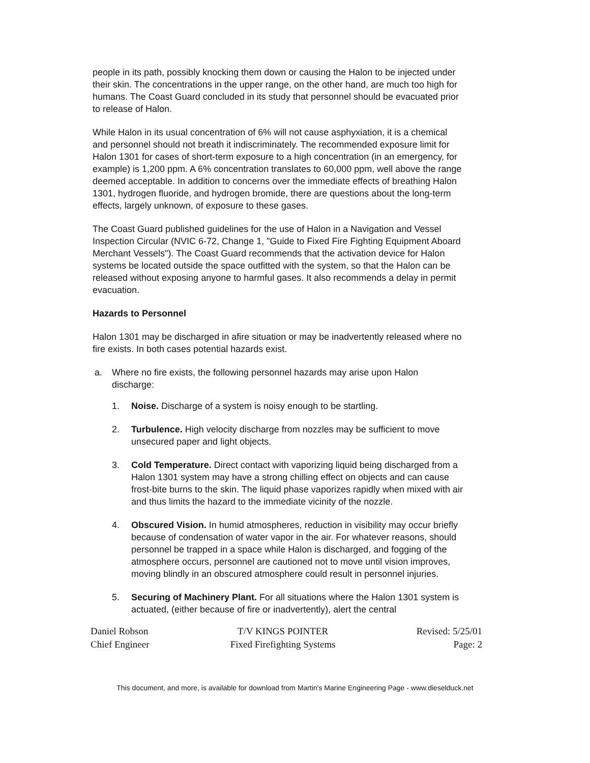people in its path, possibly knocking them down or causing the Halon to be injected under their skin. The concentrations in the upper range, on the other hand, are much too high for humans. The Coast Guard concluded in its study that personnel should be evacuated prior to release of Halon.
While Halon in its usual concentration of 6% will not cause asphyxiation, it is a chemical and personnel should not breath it indiscriminately. The recommended exposure limit for Halon 1301 for cases of short-term exposure to a high concentration (in an emergency, for example) is 1,200 ppm. A 6% concentration translates to 60,000 ppm, well above the range deemed acceptable. In addition to concerns over the immediate effects of breathing Halon 1301, hydrogen fluoride, and hydrogen bromide, there are questions about the long-term effects, largely unknown, of exposure to these gases.
The Coast Guard published guidelines for the use of Halon in a Navigation and Vessel Inspection Circular (NVIC 6-72, Change 1, "Guide to Fixed Fire Fighting Equipment Aboard Merchant Vessels"). The Coast Guard recommends that the activation device for Halon systems be located outside the space outfitted with the system, so that the Halon can be released without exposing anyone to harmful gases. It also recommends a delay in permit evacuation.
Hazards to Personnel
Halon 1301 may be discharged in afire situation or may be inadvertently released where no fire exists. In both cases potential hazards exist.
a. Where no fire exists, the following personnel hazards may arise upon Halon discharge:
1. Noise. Discharge of a system is noisy enough to be startling.
2. Turbulence. High velocity discharge from nozzles may be sufficient to move unsecured paper and light objects.
3. Cold Temperature. Direct contact with vaporizing liquid being discharged from a Halon 1301 system may have a strong chilling effect on objects and can cause frost-bite burns to the skin. The liquid phase vaporizes rapidly when mixed with air and thus limits the hazard to the immediate vicinity of the nozzle.
4. Obscured Vision. In humid atmospheres, reduction in visibility may occur briefly because of condensation of water vapor in the air. For whatever reasons, should personnel be trapped in a space while Halon is discharged, and fogging of the atmosphere occurs, personnel are cautioned not to move until vision improves, moving blindly in an obscured atmosphere could result in personnel injuries.
5. Securing of Machinery Plant. For all situations where the Halon 1301 system is actuated, (either because of fire or inadvertently), alert the central
Daniel Robson
Chief Engineer
T/V KINGS POINTER
Fixed Firefighting Systems
Revised: 5/25/01
Page: 2
This document, and more, is available for download from Martin's Marine Engineering Page - www.dieselduck.net